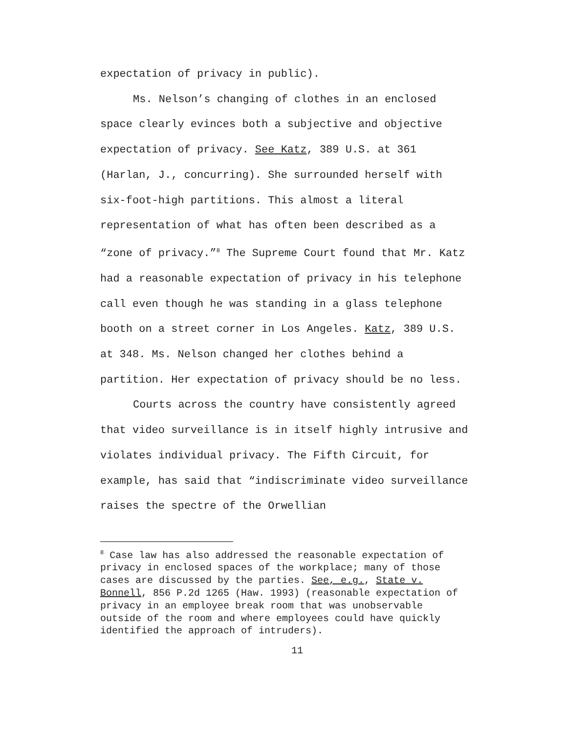expectation of privacy in public).
Ms. Nelson’s changing of clothes in an enclosed space clearly evinces both a subjective and objective expectation of privacy. See Katz, 389 U.S. at 361 (Harlan, J., concurring). She surrounded herself with six-foot-high partitions. This almost a literal representation of what has often been described as a “zone of privacy.”<sup>8</sup> The Supreme Court found that Mr. Katz had a reasonable expectation of privacy in his telephone call even though he was standing in a glass telephone booth on a street corner in Los Angeles. Katz, 389 U.S. at 348. Ms. Nelson changed her clothes behind a partition. Her expectation of privacy should be no less.
Courts across the country have consistently agreed that video surveillance is in itself highly intrusive and violates individual privacy. The Fifth Circuit, for example, has said that “indiscriminate video surveillance raises the spectre of the Orwellian
<sup>8</sup> Case law has also addressed the reasonable expectation of privacy in enclosed spaces of the workplace; many of those cases are discussed by the parties. See, e.g., State v. Bonnell, 856 P.2d 1265 (Haw. 1993) (reasonable expectation of privacy in an employee break room that was unobservable outside of the room and where employees could have quickly identified the approach of intruders).
11